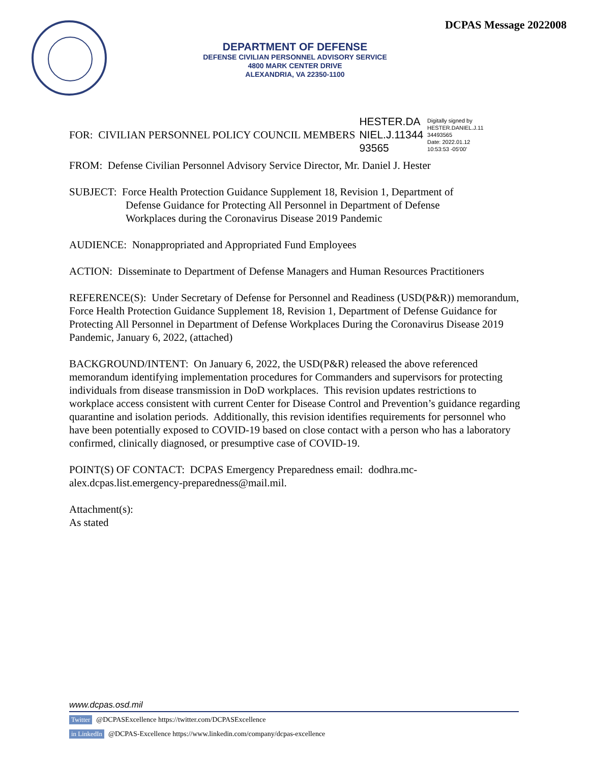DCPAS Message 2022008
DEPARTMENT OF DEFENSE
DEFENSE CIVILIAN PERSONNEL ADVISORY SERVICE
4800 MARK CENTER DRIVE
ALEXANDRIA, VA 22350-1100
FOR: CIVILIAN PERSONNEL POLICY COUNCIL MEMBERS HESTER.DA
NIEL.J.11344
93565 Digitally signed by
HESTER.DANIEL.J.11
34493565
Date: 2022.01.12
10:53:53 -05'00'
FROM: Defense Civilian Personnel Advisory Service Director, Mr. Daniel J. Hester
SUBJECT: Force Health Protection Guidance Supplement 18, Revision 1, Department of
Defense Guidance for Protecting All Personnel in Department of Defense
Workplaces during the Coronavirus Disease 2019 Pandemic
AUDIENCE: Nonappropriated and Appropriated Fund Employees
ACTION: Disseminate to Department of Defense Managers and Human Resources Practitioners
REFERENCE(S): Under Secretary of Defense for Personnel and Readiness (USD(P&R)) memorandum, Force Health Protection Guidance Supplement 18, Revision 1, Department of Defense Guidance for Protecting All Personnel in Department of Defense Workplaces During the Coronavirus Disease 2019 Pandemic, January 6, 2022, (attached)
BACKGROUND/INTENT: On January 6, 2022, the USD(P&R) released the above referenced memorandum identifying implementation procedures for Commanders and supervisors for protecting individuals from disease transmission in DoD workplaces. This revision updates restrictions to workplace access consistent with current Center for Disease Control and Prevention’s guidance regarding quarantine and isolation periods. Additionally, this revision identifies requirements for personnel who have been potentially exposed to COVID-19 based on close contact with a person who has a laboratory confirmed, clinically diagnosed, or presumptive case of COVID-19.
POINT(S) OF CONTACT: DCPAS Emergency Preparedness email: dodhra.mc-alex.dcpas.list.emergency-preparedness@mail.mil.
Attachment(s):
As stated
www.dcpas.osd.mil
Twitter @DCPASExcellence https://twitter.com/DCPASExcellence
in LinkedIn @DCPAS-Excellence https://www.linkedin.com/company/dcpas-excellence